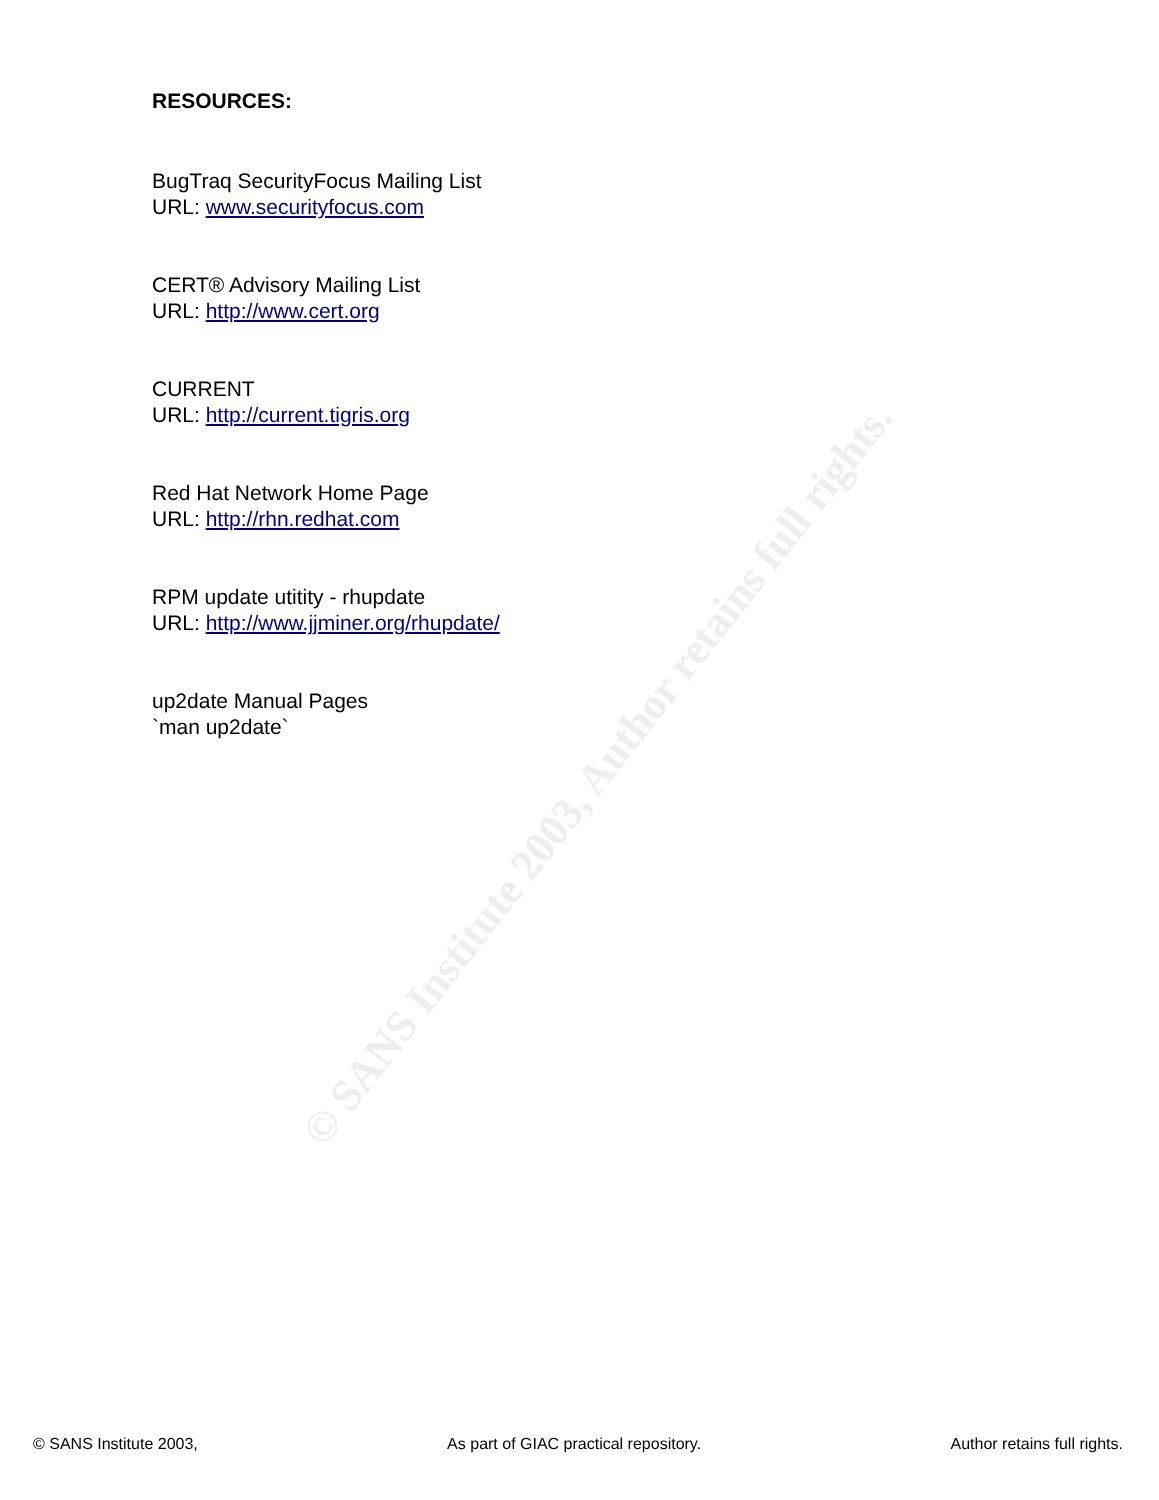© SANS Institute 2003, Author retains full rights.
RESOURCES:
BugTraq SecurityFocus Mailing List
URL: www.securityfocus.com
CERT® Advisory Mailing List
URL: http://www.cert.org
CURRENT
URL: http://current.tigris.org
Red Hat Network Home Page
URL: http://rhn.redhat.com
RPM update utitity - rhupdate
URL: http://www.jjminer.org/rhupdate/
up2date Manual Pages
`man up2date`
© SANS Institute 2003, As part of GIAC practical repository. Author retains full rights.